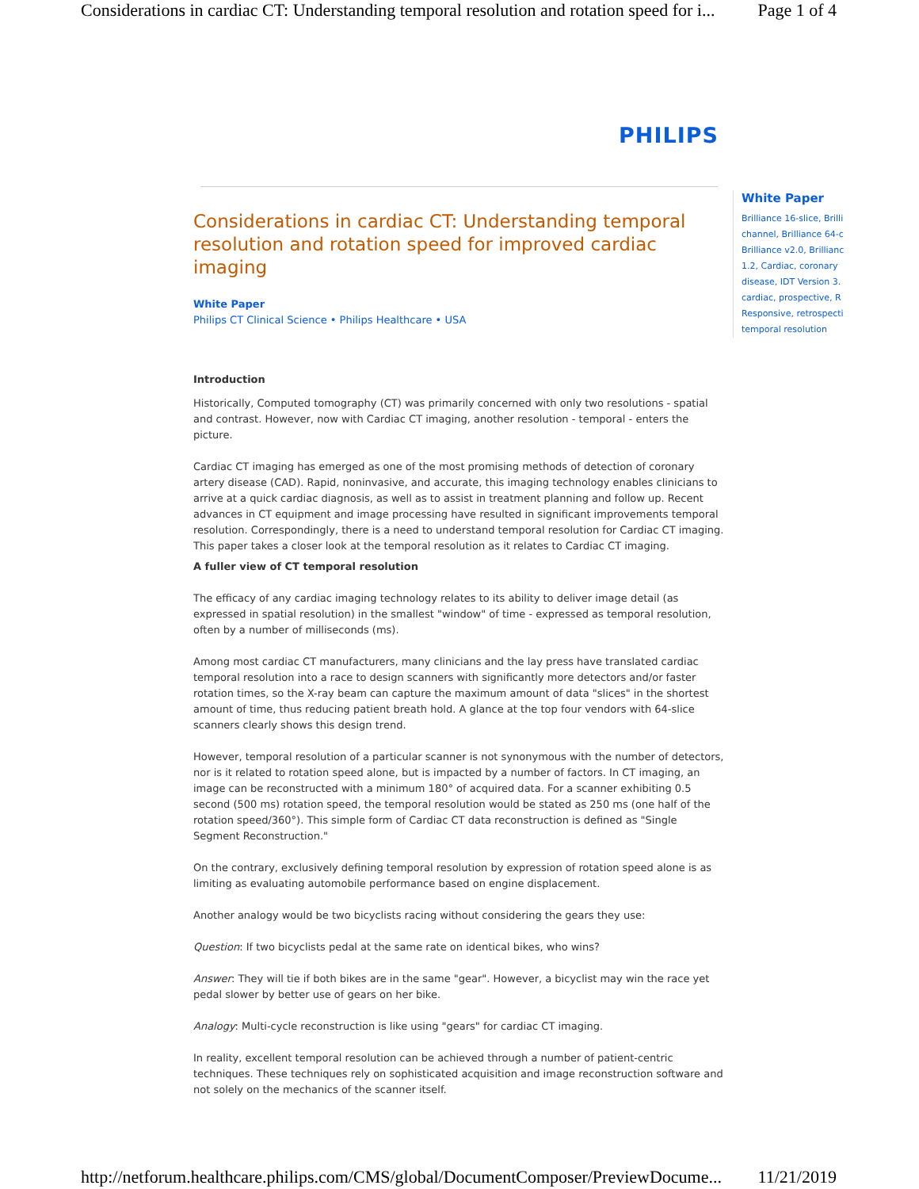Considerations in cardiac CT: Understanding temporal resolution and rotation speed for i... Page 1 of 4
PHILIPS
White Paper
Brilliance 16-slice, Brilli
channel, Brilliance 64-c
Brilliance v2.0, Brillianc
1.2, Cardiac, coronary
disease, IDT Version 3.
cardiac, prospective, R
Responsive, retrospecti
temporal resolution
Considerations in cardiac CT: Understanding temporal resolution and rotation speed for improved cardiac imaging
White Paper
Philips CT Clinical Science • Philips Healthcare • USA
Introduction
Historically, Computed tomography (CT) was primarily concerned with only two resolutions - spatial and contrast. However, now with Cardiac CT imaging, another resolution - temporal - enters the picture.
Cardiac CT imaging has emerged as one of the most promising methods of detection of coronary artery disease (CAD). Rapid, noninvasive, and accurate, this imaging technology enables clinicians to arrive at a quick cardiac diagnosis, as well as to assist in treatment planning and follow up. Recent advances in CT equipment and image processing have resulted in significant improvements temporal resolution. Correspondingly, there is a need to understand temporal resolution for Cardiac CT imaging. This paper takes a closer look at the temporal resolution as it relates to Cardiac CT imaging.
A fuller view of CT temporal resolution
The efficacy of any cardiac imaging technology relates to its ability to deliver image detail (as expressed in spatial resolution) in the smallest "window" of time - expressed as temporal resolution, often by a number of milliseconds (ms).
Among most cardiac CT manufacturers, many clinicians and the lay press have translated cardiac temporal resolution into a race to design scanners with significantly more detectors and/or faster rotation times, so the X-ray beam can capture the maximum amount of data "slices" in the shortest amount of time, thus reducing patient breath hold. A glance at the top four vendors with 64-slice scanners clearly shows this design trend.
However, temporal resolution of a particular scanner is not synonymous with the number of detectors, nor is it related to rotation speed alone, but is impacted by a number of factors. In CT imaging, an image can be reconstructed with a minimum 180° of acquired data. For a scanner exhibiting 0.5 second (500 ms) rotation speed, the temporal resolution would be stated as 250 ms (one half of the rotation speed/360°). This simple form of Cardiac CT data reconstruction is defined as "Single Segment Reconstruction."
On the contrary, exclusively defining temporal resolution by expression of rotation speed alone is as limiting as evaluating automobile performance based on engine displacement.
Another analogy would be two bicyclists racing without considering the gears they use:
Question: If two bicyclists pedal at the same rate on identical bikes, who wins?
Answer: They will tie if both bikes are in the same "gear". However, a bicyclist may win the race yet pedal slower by better use of gears on her bike.
Analogy: Multi-cycle reconstruction is like using "gears" for cardiac CT imaging.
In reality, excellent temporal resolution can be achieved through a number of patient-centric techniques. These techniques rely on sophisticated acquisition and image reconstruction software and not solely on the mechanics of the scanner itself.
http://netforum.healthcare.philips.com/CMS/global/DocumentComposer/PreviewDocume... 11/21/2019